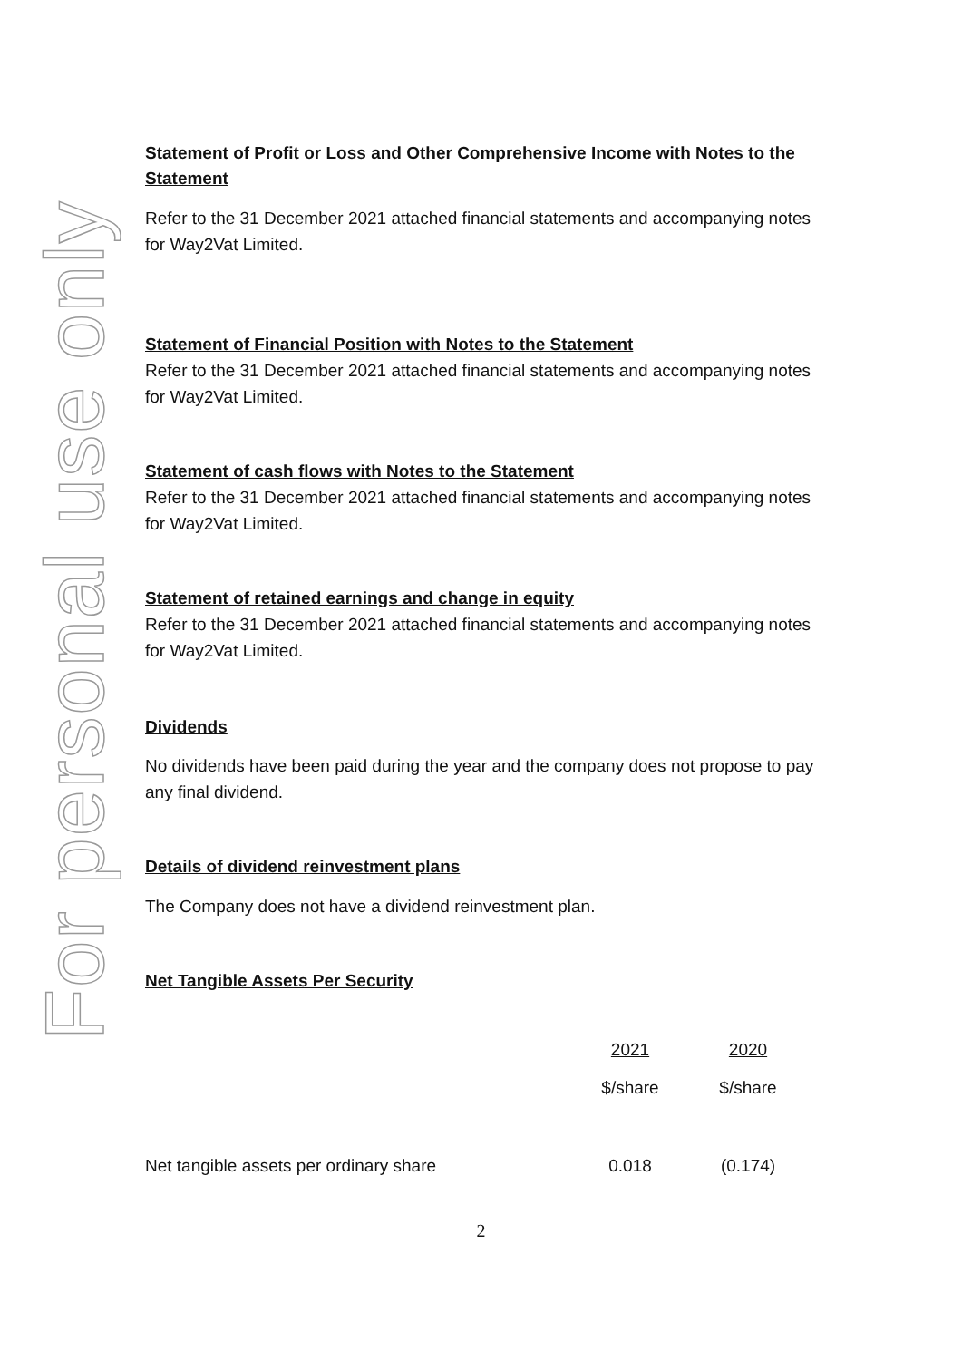For personal use only
Statement of Profit or Loss and Other Comprehensive Income with Notes to the Statement
Refer to the 31 December 2021 attached financial statements and accompanying notes for Way2Vat Limited.
Statement of Financial Position with Notes to the Statement
Refer to the 31 December 2021 attached financial statements and accompanying notes for Way2Vat Limited.
Statement of cash flows with Notes to the Statement
Refer to the 31 December 2021 attached financial statements and accompanying notes for Way2Vat Limited.
Statement of retained earnings and change in equity
Refer to the 31 December 2021 attached financial statements and accompanying notes for Way2Vat Limited.
Dividends
No dividends have been paid during the year and the company does not propose to pay any final dividend.
Details of dividend reinvestment plans
The Company does not have a dividend reinvestment plan.
Net Tangible Assets Per Security
| | 2021 | 2020 |
| | $/share | $/share |
| Net tangible assets per ordinary share | 0.018 | (0.174) |
2